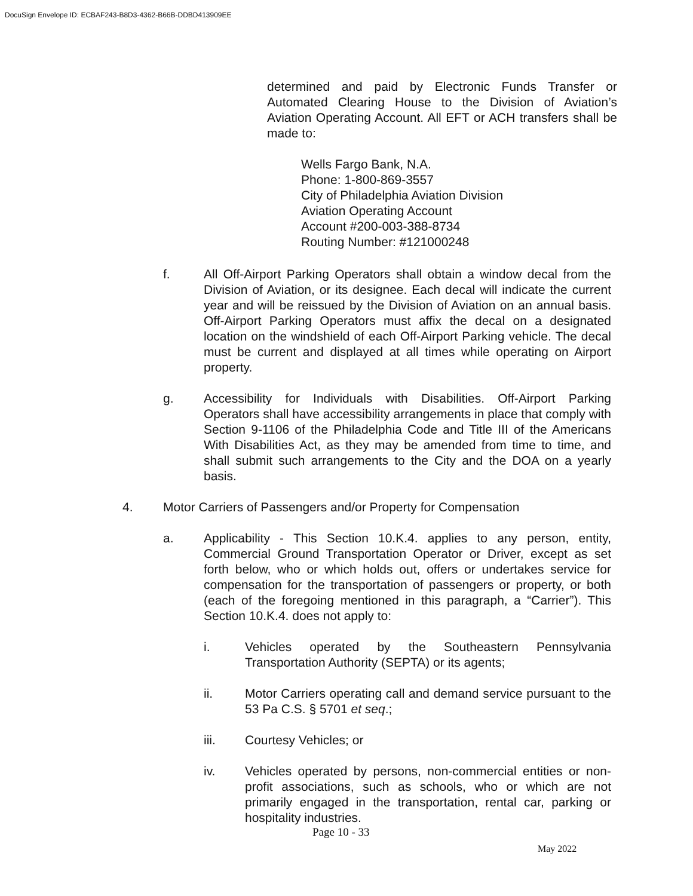DocuSign Envelope ID: ECBAF243-B8D3-4362-B66B-DDBD413909EE
determined and paid by Electronic Funds Transfer or Automated Clearing House to the Division of Aviation’s Aviation Operating Account. All EFT or ACH transfers shall be made to:
Wells Fargo Bank, N.A.
Phone: 1-800-869-3557
City of Philadelphia Aviation Division
Aviation Operating Account
Account #200-003-388-8734
Routing Number: #121000248
f. All Off-Airport Parking Operators shall obtain a window decal from the Division of Aviation, or its designee. Each decal will indicate the current year and will be reissued by the Division of Aviation on an annual basis. Off-Airport Parking Operators must affix the decal on a designated location on the windshield of each Off-Airport Parking vehicle. The decal must be current and displayed at all times while operating on Airport property.
g. Accessibility for Individuals with Disabilities. Off-Airport Parking Operators shall have accessibility arrangements in place that comply with Section 9-1106 of the Philadelphia Code and Title III of the Americans With Disabilities Act, as they may be amended from time to time, and shall submit such arrangements to the City and the DOA on a yearly basis.
4. Motor Carriers of Passengers and/or Property for Compensation
a. Applicability - This Section 10.K.4. applies to any person, entity, Commercial Ground Transportation Operator or Driver, except as set forth below, who or which holds out, offers or undertakes service for compensation for the transportation of passengers or property, or both (each of the foregoing mentioned in this paragraph, a “Carrier”). This Section 10.K.4. does not apply to:
i. Vehicles operated by the Southeastern Pennsylvania Transportation Authority (SEPTA) or its agents;
ii. Motor Carriers operating call and demand service pursuant to the 53 Pa C.S. § 5701 et seq.;
iii. Courtesy Vehicles; or
iv. Vehicles operated by persons, non-commercial entities or non-profit associations, such as schools, who or which are not primarily engaged in the transportation, rental car, parking or hospitality industries.
Page 10 - 33
May 2022